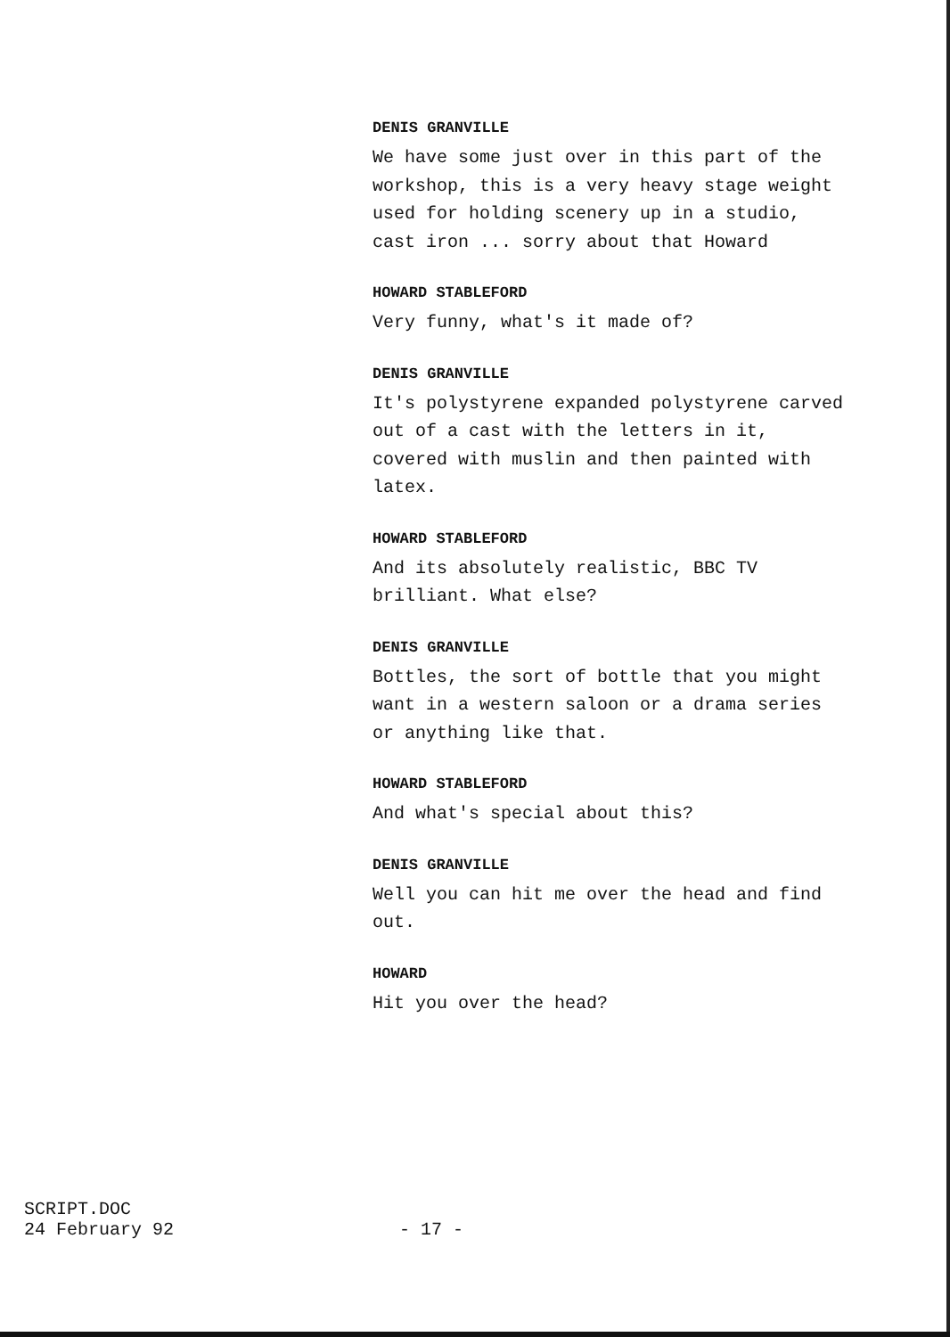DENIS GRANVILLE
We have some just over in this part of the
workshop, this is a very heavy stage weight
used for holding scenery up in a studio,
cast iron ... sorry about that Howard
HOWARD STABLEFORD
Very funny, what's it made of?
DENIS GRANVILLE
It's polystyrene expanded polystyrene carved
out of a cast with the letters in it,
covered with muslin and then painted with
latex.
HOWARD STABLEFORD
And its absolutely realistic, BBC TV
brilliant. What else?
DENIS GRANVILLE
Bottles, the sort of bottle that you might
want in a western saloon or a drama series
or anything like that.
HOWARD STABLEFORD
And what's special about this?
DENIS GRANVILLE
Well you can hit me over the head and find
out.
HOWARD
Hit you over the head?
SCRIPT.DOC
24 February 92
- 17 -